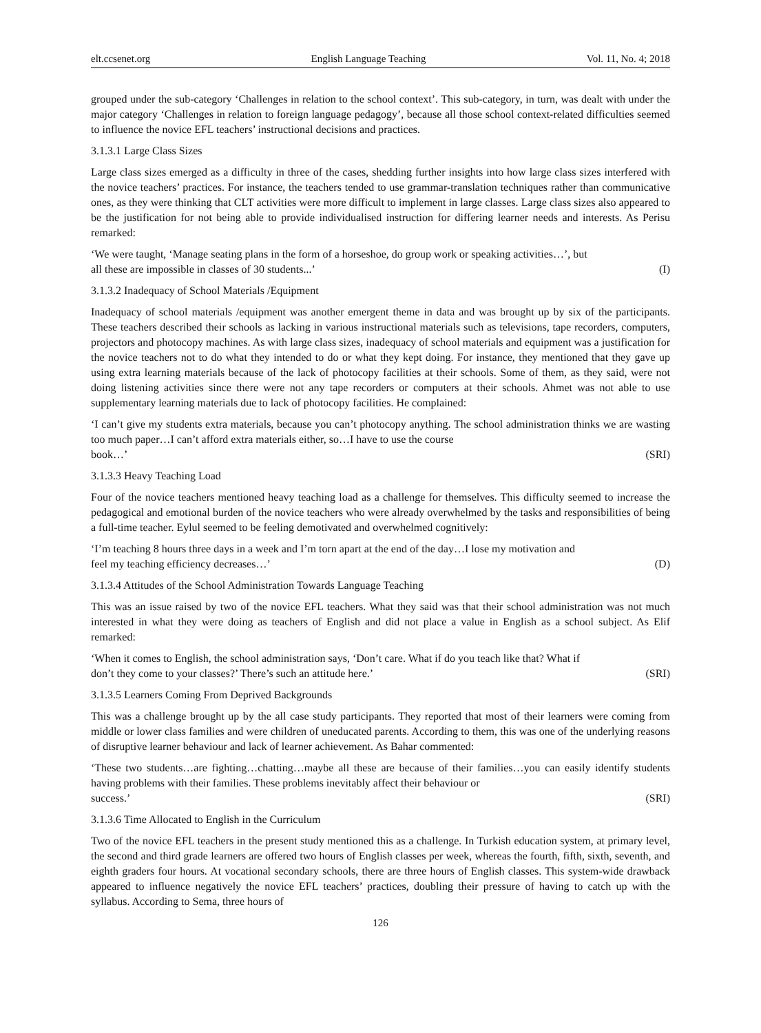elt.ccsenet.org English Language Teaching Vol. 11, No. 4; 2018
grouped under the sub-category ‘Challenges in relation to the school context’. This sub-category, in turn, was dealt with under the major category ‘Challenges in relation to foreign language pedagogy’, because all those school context-related difficulties seemed to influence the novice EFL teachers’ instructional decisions and practices.
3.1.3.1 Large Class Sizes
Large class sizes emerged as a difficulty in three of the cases, shedding further insights into how large class sizes interfered with the novice teachers’ practices. For instance, the teachers tended to use grammar-translation techniques rather than communicative ones, as they were thinking that CLT activities were more difficult to implement in large classes. Large class sizes also appeared to be the justification for not being able to provide individualised instruction for differing learner needs and interests. As Perisu remarked:
‘We were taught, ‘Manage seating plans in the form of a horseshoe, do group work or speaking activities…’, but
all these are impossible in classes of 30 students...’ (I)
3.1.3.2 Inadequacy of School Materials /Equipment
Inadequacy of school materials /equipment was another emergent theme in data and was brought up by six of the participants. These teachers described their schools as lacking in various instructional materials such as televisions, tape recorders, computers, projectors and photocopy machines. As with large class sizes, inadequacy of school materials and equipment was a justification for the novice teachers not to do what they intended to do or what they kept doing. For instance, they mentioned that they gave up using extra learning materials because of the lack of photocopy facilities at their schools. Some of them, as they said, were not doing listening activities since there were not any tape recorders or computers at their schools. Ahmet was not able to use supplementary learning materials due to lack of photocopy facilities. He complained:
‘I can’t give my students extra materials, because you can’t photocopy anything. The school administration thinks we are wasting too much paper…I can’t afford extra materials either, so…I have to use the course
book…’ (SRI)
3.1.3.3 Heavy Teaching Load
Four of the novice teachers mentioned heavy teaching load as a challenge for themselves. This difficulty seemed to increase the pedagogical and emotional burden of the novice teachers who were already overwhelmed by the tasks and responsibilities of being a full-time teacher. Eylul seemed to be feeling demotivated and overwhelmed cognitively:
‘I’m teaching 8 hours three days in a week and I’m torn apart at the end of the day…I lose my motivation and
feel my teaching efficiency decreases…’ (D)
3.1.3.4 Attitudes of the School Administration Towards Language Teaching
This was an issue raised by two of the novice EFL teachers. What they said was that their school administration was not much interested in what they were doing as teachers of English and did not place a value in English as a school subject. As Elif remarked:
‘When it comes to English, the school administration says, ‘Don’t care. What if do you teach like that? What if
don’t they come to your classes?’ There’s such an attitude here.’ (SRI)
3.1.3.5 Learners Coming From Deprived Backgrounds
This was a challenge brought up by the all case study participants. They reported that most of their learners were coming from middle or lower class families and were children of uneducated parents. According to them, this was one of the underlying reasons of disruptive learner behaviour and lack of learner achievement. As Bahar commented:
‘These two students…are fighting…chatting…maybe all these are because of their families…you can easily identify students having problems with their families. These problems inevitably affect their behaviour or
success.’ (SRI)
3.1.3.6 Time Allocated to English in the Curriculum
Two of the novice EFL teachers in the present study mentioned this as a challenge. In Turkish education system, at primary level, the second and third grade learners are offered two hours of English classes per week, whereas the fourth, fifth, sixth, seventh, and eighth graders four hours. At vocational secondary schools, there are three hours of English classes. This system-wide drawback appeared to influence negatively the novice EFL teachers’ practices, doubling their pressure of having to catch up with the syllabus. According to Sema, three hours of
126